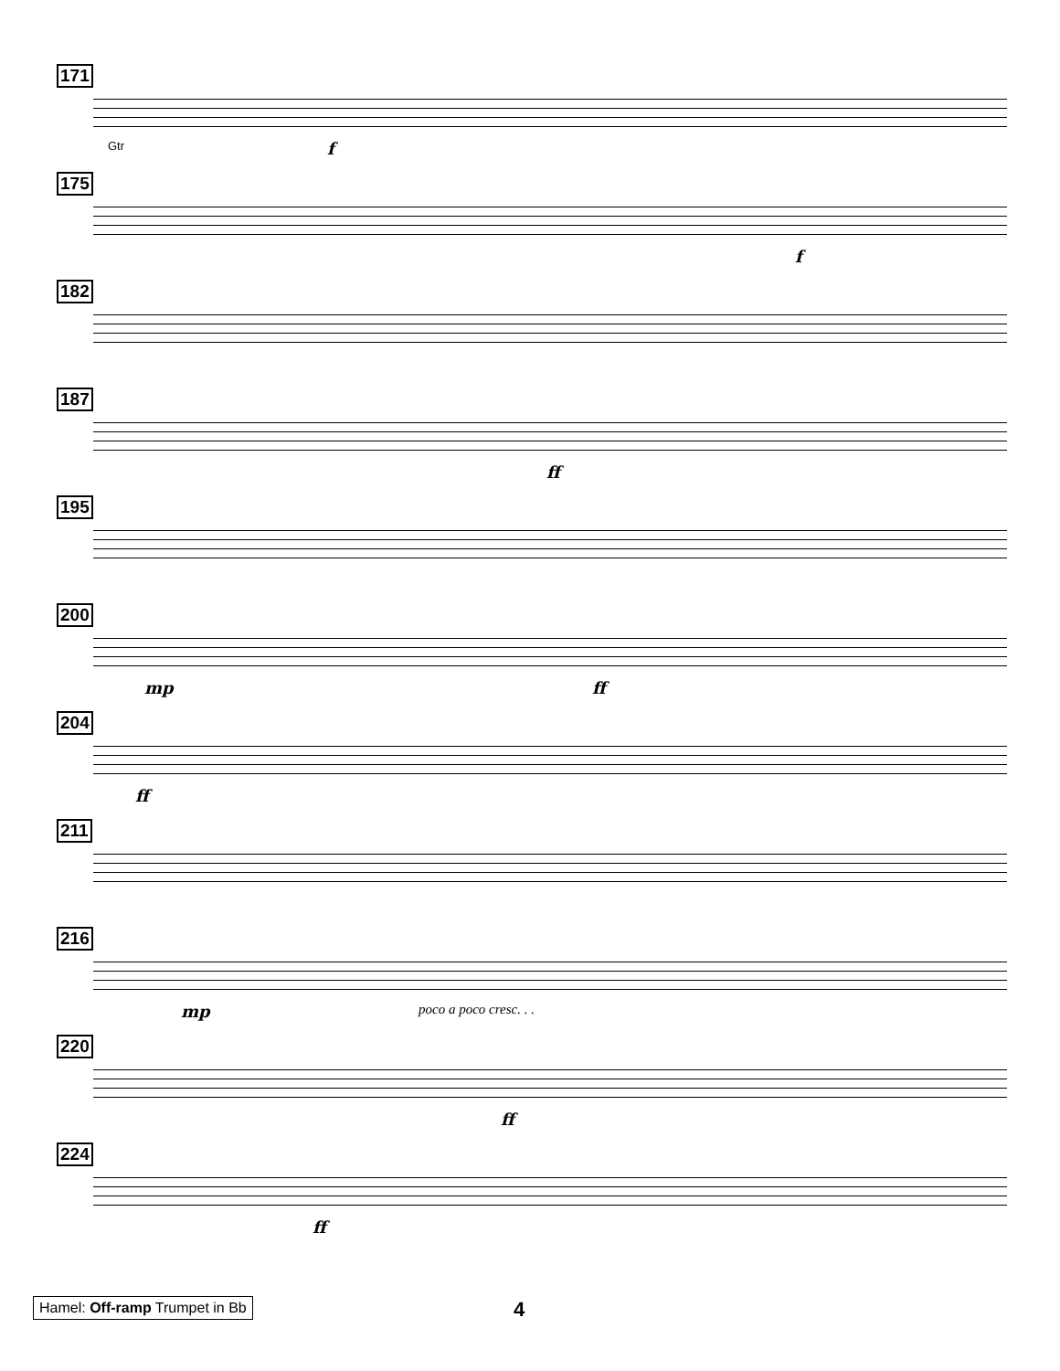171
Gtr f
175
f
182
187
ff
195
200
mp ff
204
ff
211
216
mp poco a poco cresc. . .
220
ff
224
ff
Hamel: Off-ramp Trumpet in Bb 4